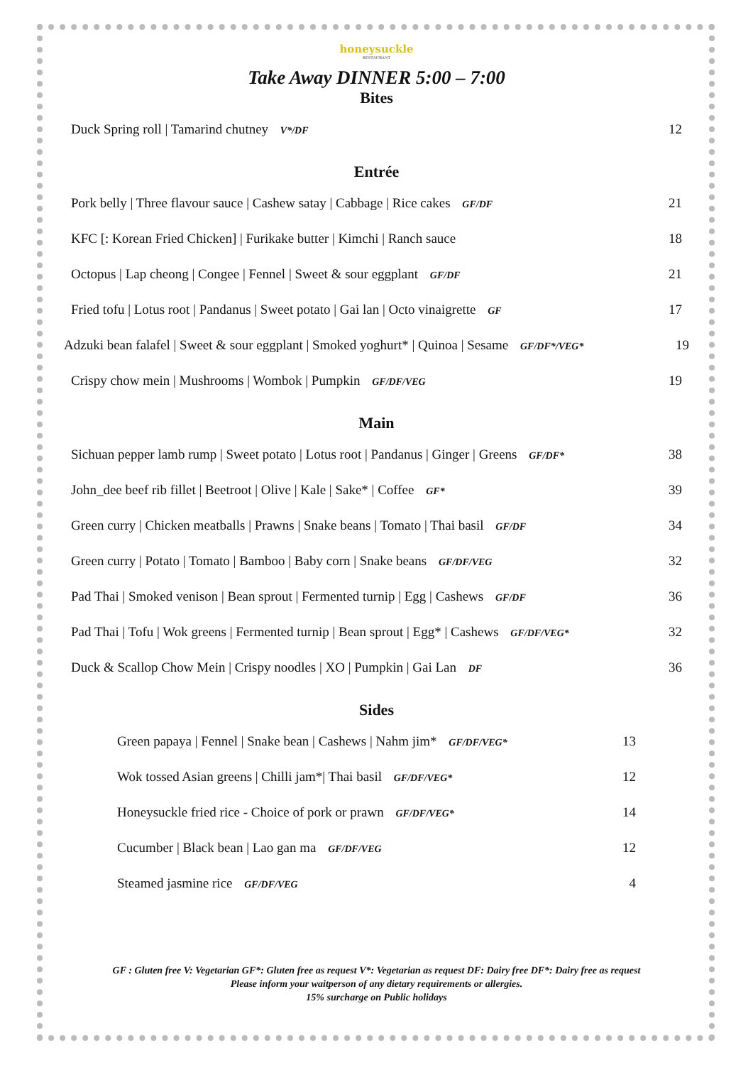honeysuckle
RESTAURANT
Take Away DINNER 5:00 – 7:00
Bites
Duck Spring roll | Tamarind chutney V*/DF 12
Entrée
Pork belly | Three flavour sauce | Cashew satay | Cabbage | Rice cakes GF/DF 21
KFC [: Korean Fried Chicken] | Furikake butter | Kimchi | Ranch sauce 18
Octopus | Lap cheong | Congee | Fennel | Sweet & sour eggplant GF/DF 21
Fried tofu | Lotus root | Pandanus | Sweet potato | Gai lan | Octo vinaigrette GF 17
Adzuki bean falafel | Sweet & sour eggplant | Smoked yoghurt* | Quinoa | Sesame GF/DF*/VEG* 19
Crispy chow mein | Mushrooms | Wombok | Pumpkin GF/DF/VEG 19
Main
Sichuan pepper lamb rump | Sweet potato | Lotus root | Pandanus | Ginger | Greens GF/DF* 38
John_dee beef rib fillet | Beetroot | Olive | Kale | Sake* | Coffee GF* 39
Green curry | Chicken meatballs | Prawns | Snake beans | Tomato | Thai basil GF/DF 34
Green curry | Potato | Tomato | Bamboo | Baby corn | Snake beans GF/DF/VEG 32
Pad Thai | Smoked venison | Bean sprout | Fermented turnip | Egg | Cashews GF/DF 36
Pad Thai | Tofu | Wok greens | Fermented turnip | Bean sprout | Egg* | Cashews GF/DF/VEG* 32
Duck & Scallop Chow Mein | Crispy noodles | XO | Pumpkin | Gai Lan DF 36
Sides
Green papaya | Fennel | Snake bean | Cashews | Nahm jim* GF/DF/VEG* 13
Wok tossed Asian greens | Chilli jam*| Thai basil GF/DF/VEG* 12
Honeysuckle fried rice - Choice of pork or prawn GF/DF/VEG* 14
Cucumber | Black bean | Lao gan ma GF/DF/VEG 12
Steamed jasmine rice GF/DF/VEG 4
GF : Gluten free V: Vegetarian GF*: Gluten free as request V*: Vegetarian as request DF: Dairy free DF*: Dairy free as request
Please inform your waitperson of any dietary requirements or allergies.
15% surcharge on Public holidays